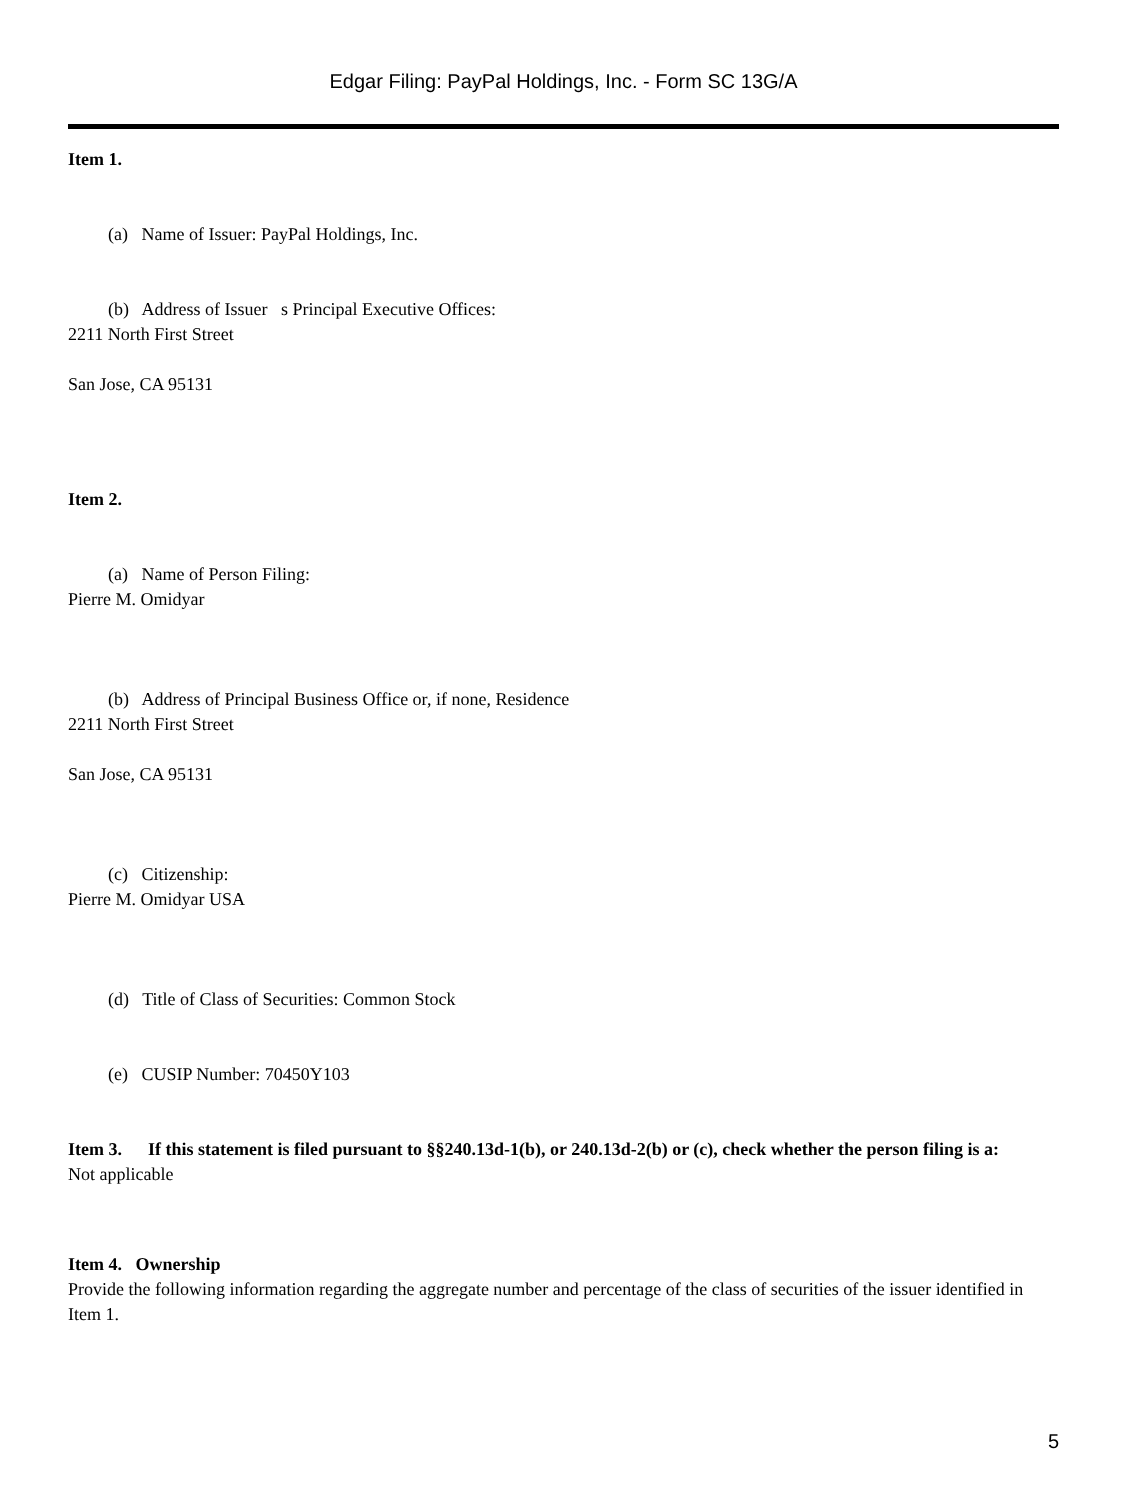Edgar Filing: PayPal Holdings, Inc. - Form SC 13G/A
Item 1.
(a) Name of Issuer: PayPal Holdings, Inc.
(b) Address of Issuer s Principal Executive Offices:
2211 North First Street
San Jose, CA 95131
Item 2.
(a) Name of Person Filing:
Pierre M. Omidyar
(b) Address of Principal Business Office or, if none, Residence
2211 North First Street
San Jose, CA 95131
(c) Citizenship:
Pierre M. Omidyar USA
(d) Title of Class of Securities: Common Stock
(e) CUSIP Number: 70450Y103
Item 3. If this statement is filed pursuant to §§240.13d-1(b), or 240.13d-2(b) or (c), check whether the person filing is a:
Not applicable
Item 4. Ownership
Provide the following information regarding the aggregate number and percentage of the class of securities of the issuer identified in Item 1.
5